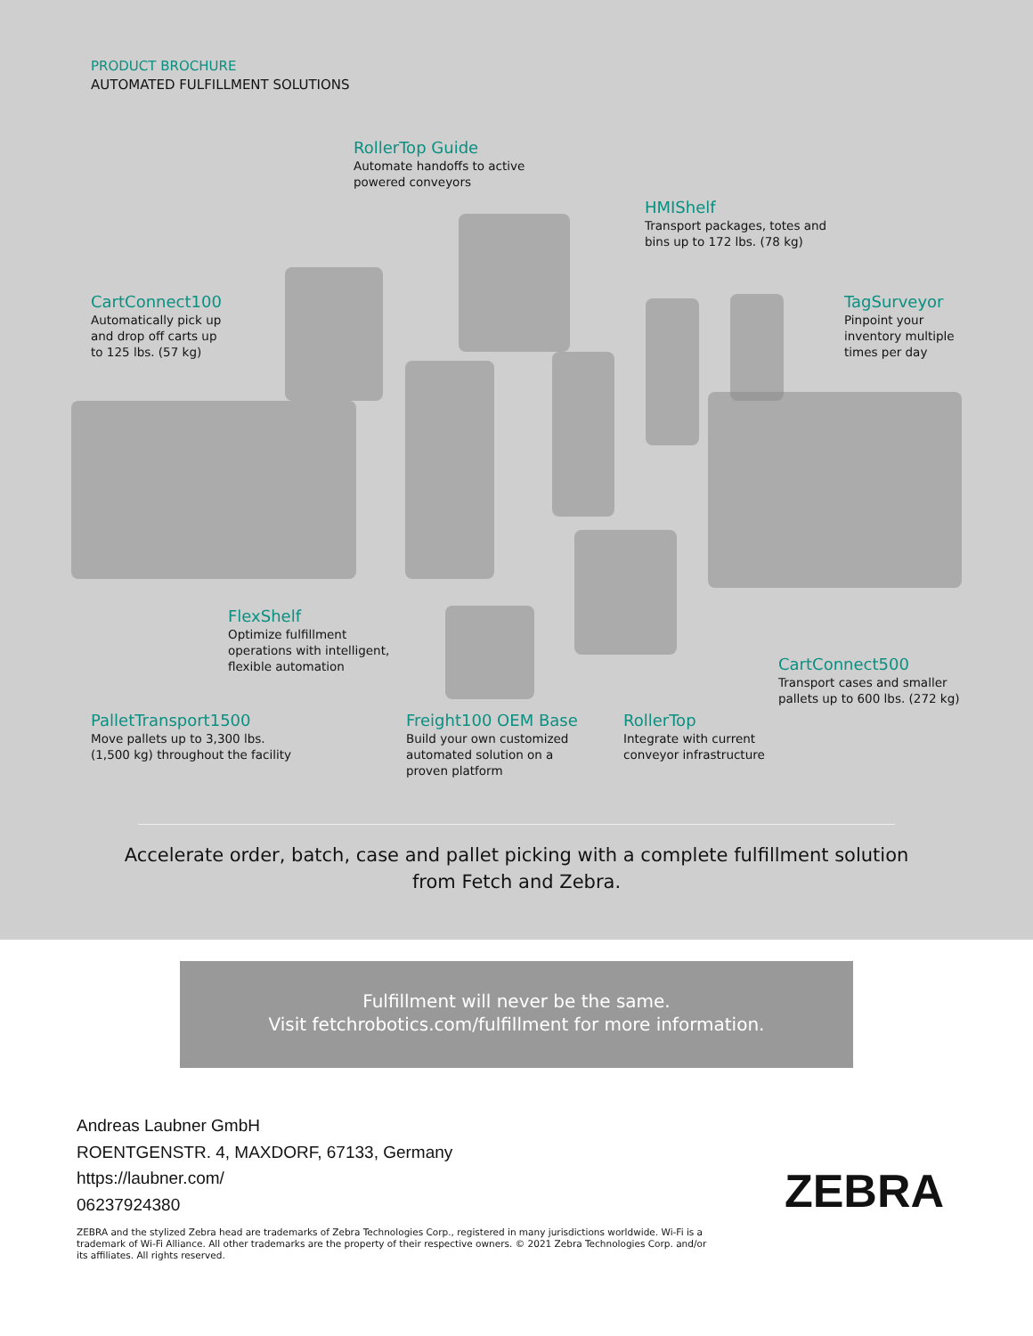PRODUCT BROCHURE
AUTOMATED FULFILLMENT SOLUTIONS
RollerTop Guide
Automate handoffs to active
powered conveyors
HMIShelf
Transport packages, totes and
bins up to 172 lbs. (78 kg)
CartConnect100
Automatically pick up
and drop off carts up
to 125 lbs. (57 kg)
TagSurveyor
Pinpoint your
inventory multiple
times per day
FlexShelf
Optimize fulfillment
operations with intelligent,
flexible automation
CartConnect500
Transport cases and smaller
pallets up to 600 lbs. (272 kg)
PalletTransport1500
Move pallets up to 3,300 lbs.
(1,500 kg) throughout the facility
Freight100 OEM Base
Build your own customized
automated solution on a
proven platform
RollerTop
Integrate with current
conveyor infrastructure
Accelerate order, batch, case and pallet picking with a complete fulfillment solution
from Fetch and Zebra.
Fulfillment will never be the same.
Visit fetchrobotics.com/fulfillment for more information.
Andreas Laubner GmbH
ROENTGENSTR. 4, MAXDORF, 67133, Germany
https://laubner.com/
06237924380
ZEBRA
ZEBRA and the stylized Zebra head are trademarks of Zebra Technologies Corp., registered in many jurisdictions worldwide. Wi-Fi is a trademark of Wi-Fi Alliance. All other trademarks are the property of their respective owners. © 2021 Zebra Technologies Corp. and/or its affiliates. All rights reserved.